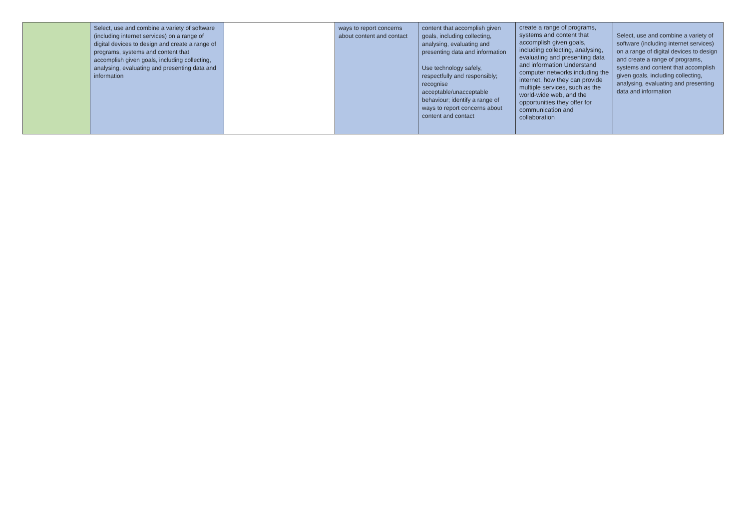| | Select, use and combine a variety of software (including internet services) on a range of digital devices to design and create a range of programs, systems and content that accomplish given goals, including collecting, analysing, evaluating and presenting data and information | | ways to report concerns about content and contact | content that accomplish given goals, including collecting, analysing, evaluating and presenting data and information Use technology safely, respectfully and responsibly; recognise acceptable/unacceptable behaviour; identify a range of ways to report concerns about content and contact | create a range of programs, systems and content that accomplish given goals, including collecting, analysing, evaluating and presenting data and information Understand computer networks including the internet, how they can provide multiple services, such as the world-wide web, and the opportunities they offer for communication and collaboration | Select, use and combine a variety of software (including internet services) on a range of digital devices to design and create a range of programs, systems and content that accomplish given goals, including collecting, analysing, evaluating and presenting data and information |